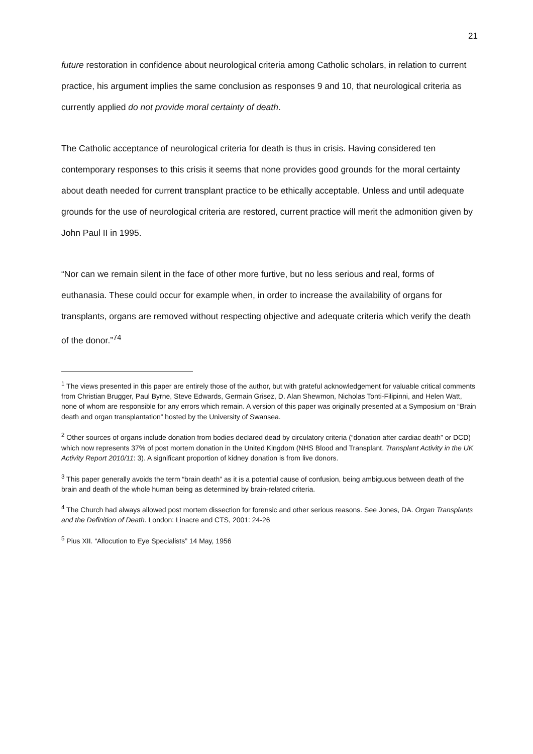21
future restoration in confidence about neurological criteria among Catholic scholars, in relation to current practice, his argument implies the same conclusion as responses 9 and 10, that neurological criteria as currently applied do not provide moral certainty of death.
The Catholic acceptance of neurological criteria for death is thus in crisis. Having considered ten contemporary responses to this crisis it seems that none provides good grounds for the moral certainty about death needed for current transplant practice to be ethically acceptable. Unless and until adequate grounds for the use of neurological criteria are restored, current practice will merit the admonition given by John Paul II in 1995.
“Nor can we remain silent in the face of other more furtive, but no less serious and real, forms of euthanasia. These could occur for example when, in order to increase the availability of organs for transplants, organs are removed without respecting objective and adequate criteria which verify the death of the donor.”<sup>74</sup>
<sup>1</sup> The views presented in this paper are entirely those of the author, but with grateful acknowledgement for valuable critical comments from Christian Brugger, Paul Byrne, Steve Edwards, Germain Grisez, D. Alan Shewmon, Nicholas Tonti-Filipinni, and Helen Watt, none of whom are responsible for any errors which remain. A version of this paper was originally presented at a Symposium on “Brain death and organ transplantation” hosted by the University of Swansea.
<sup>2</sup> Other sources of organs include donation from bodies declared dead by circulatory criteria (“donation after cardiac death” or DCD) which now represents 37% of post mortem donation in the United Kingdom (NHS Blood and Transplant. Transplant Activity in the UK Activity Report 2010/11: 3). A significant proportion of kidney donation is from live donors.
<sup>3</sup> This paper generally avoids the term “brain death” as it is a potential cause of confusion, being ambiguous between death of the brain and death of the whole human being as determined by brain-related criteria.
<sup>4</sup> The Church had always allowed post mortem dissection for forensic and other serious reasons. See Jones, DA. Organ Transplants and the Definition of Death. London: Linacre and CTS, 2001: 24-26
<sup>5</sup> Pius XII. “Allocution to Eye Specialists” 14 May, 1956